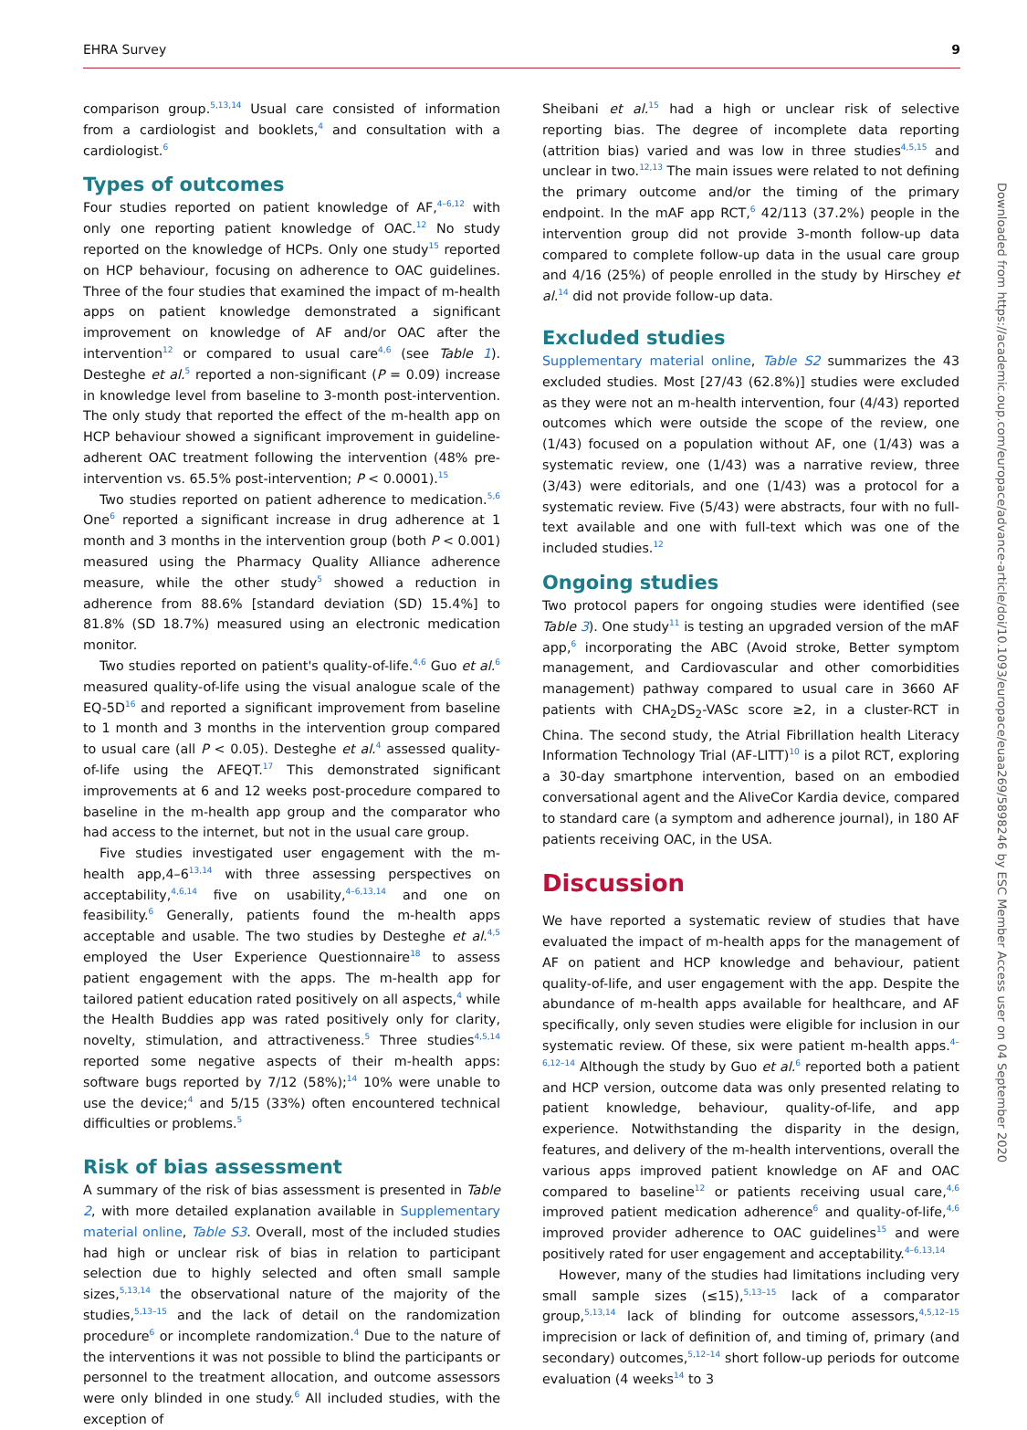EHRA Survey 9
comparison group.<sup>5,13,14</sup> Usual care consisted of information from a cardiologist and booklets,<sup>4</sup> and consultation with a cardiologist.<sup>6</sup>
Types of outcomes
Four studies reported on patient knowledge of AF,<sup>4–6,12</sup> with only one reporting patient knowledge of OAC.<sup>12</sup> No study reported on the knowledge of HCPs. Only one study<sup>15</sup> reported on HCP behaviour, focusing on adherence to OAC guidelines. Three of the four studies that examined the impact of m-health apps on patient knowledge demonstrated a significant improvement on knowledge of AF and/or OAC after the intervention<sup>12</sup> or compared to usual care<sup>4,6</sup> (see Table 1). Desteghe et al.<sup>5</sup> reported a non-significant (P = 0.09) increase in knowledge level from baseline to 3-month post-intervention. The only study that reported the effect of the m-health app on HCP behaviour showed a significant improvement in guideline-adherent OAC treatment following the intervention (48% pre-intervention vs. 65.5% post-intervention; P < 0.0001).<sup>15</sup>
Two studies reported on patient adherence to medication.<sup>5,6</sup> One<sup>6</sup> reported a significant increase in drug adherence at 1 month and 3 months in the intervention group (both P < 0.001) measured using the Pharmacy Quality Alliance adherence measure, while the other study<sup>5</sup> showed a reduction in adherence from 88.6% [standard deviation (SD) 15.4%] to 81.8% (SD 18.7%) measured using an electronic medication monitor.
Two studies reported on patient's quality-of-life.<sup>4,6</sup> Guo et al.<sup>6</sup> measured quality-of-life using the visual analogue scale of the EQ-5D<sup>16</sup> and reported a significant improvement from baseline to 1 month and 3 months in the intervention group compared to usual care (all P < 0.05). Desteghe et al.<sup>4</sup> assessed quality-of-life using the AFEQT.<sup>17</sup> This demonstrated significant improvements at 6 and 12 weeks post-procedure compared to baseline in the m-health app group and the comparator who had access to the internet, but not in the usual care group.
Five studies investigated user engagement with the m-health app,4–6<sup>13,14</sup> with three assessing perspectives on acceptability,<sup>4,6,14</sup> five on usability,<sup>4–6,13,14</sup> and one on feasibility.<sup>6</sup> Generally, patients found the m-health apps acceptable and usable. The two studies by Desteghe et al.<sup>4,5</sup> employed the User Experience Questionnaire<sup>18</sup> to assess patient engagement with the apps. The m-health app for tailored patient education rated positively on all aspects,<sup>4</sup> while the Health Buddies app was rated positively only for clarity, novelty, stimulation, and attractiveness.<sup>5</sup> Three studies<sup>4,5,14</sup> reported some negative aspects of their m-health apps: software bugs reported by 7/12 (58%);<sup>14</sup> 10% were unable to use the device;<sup>4</sup> and 5/15 (33%) often encountered technical difficulties or problems.<sup>5</sup>
Risk of bias assessment
A summary of the risk of bias assessment is presented in Table 2, with more detailed explanation available in Supplementary material online, Table S3. Overall, most of the included studies had high or unclear risk of bias in relation to participant selection due to highly selected and often small sample sizes,<sup>5,13,14</sup> the observational nature of the majority of the studies,<sup>5,13–15</sup> and the lack of detail on the randomization procedure<sup>6</sup> or incomplete randomization.<sup>4</sup> Due to the nature of the interventions it was not possible to blind the participants or personnel to the treatment allocation, and outcome assessors were only blinded in one study.<sup>6</sup> All included studies, with the exception of
Sheibani et al.<sup>15</sup> had a high or unclear risk of selective reporting bias. The degree of incomplete data reporting (attrition bias) varied and was low in three studies<sup>4,5,15</sup> and unclear in two.<sup>12,13</sup> The main issues were related to not defining the primary outcome and/or the timing of the primary endpoint. In the mAF app RCT,<sup>6</sup> 42/113 (37.2%) people in the intervention group did not provide 3-month follow-up data compared to complete follow-up data in the usual care group and 4/16 (25%) of people enrolled in the study by Hirschey et al.<sup>14</sup> did not provide follow-up data.
Excluded studies
Supplementary material online, Table S2 summarizes the 43 excluded studies. Most [27/43 (62.8%)] studies were excluded as they were not an m-health intervention, four (4/43) reported outcomes which were outside the scope of the review, one (1/43) focused on a population without AF, one (1/43) was a systematic review, one (1/43) was a narrative review, three (3/43) were editorials, and one (1/43) was a protocol for a systematic review. Five (5/43) were abstracts, four with no full-text available and one with full-text which was one of the included studies.<sup>12</sup>
Ongoing studies
Two protocol papers for ongoing studies were identified (see Table 3). One study<sup>11</sup> is testing an upgraded version of the mAF app,<sup>6</sup> incorporating the ABC (Avoid stroke, Better symptom management, and Cardiovascular and other comorbidities management) pathway compared to usual care in 3660 AF patients with CHA<sub>2</sub>DS<sub>2</sub>-VASc score ≥2, in a cluster-RCT in China. The second study, the Atrial Fibrillation health Literacy Information Technology Trial (AF-LITT)<sup>10</sup> is a pilot RCT, exploring a 30-day smartphone intervention, based on an embodied conversational agent and the AliveCor Kardia device, compared to standard care (a symptom and adherence journal), in 180 AF patients receiving OAC, in the USA.
Discussion
We have reported a systematic review of studies that have evaluated the impact of m-health apps for the management of AF on patient and HCP knowledge and behaviour, patient quality-of-life, and user engagement with the app. Despite the abundance of m-health apps available for healthcare, and AF specifically, only seven studies were eligible for inclusion in our systematic review. Of these, six were patient m-health apps.<sup>4–6,12–14</sup> Although the study by Guo et al.<sup>6</sup> reported both a patient and HCP version, outcome data was only presented relating to patient knowledge, behaviour, quality-of-life, and app experience. Notwithstanding the disparity in the design, features, and delivery of the m-health interventions, overall the various apps improved patient knowledge on AF and OAC compared to baseline<sup>12</sup> or patients receiving usual care,<sup>4,6</sup> improved patient medication adherence<sup>6</sup> and quality-of-life,<sup>4,6</sup> improved provider adherence to OAC guidelines<sup>15</sup> and were positively rated for user engagement and acceptability.<sup>4–6,13,14</sup>
However, many of the studies had limitations including very small sample sizes (≤15),<sup>5,13–15</sup> lack of a comparator group,<sup>5,13,14</sup> lack of blinding for outcome assessors,<sup>4,5,12–15</sup> imprecision or lack of definition of, and timing of, primary (and secondary) outcomes,<sup>5,12–14</sup> short follow-up periods for outcome evaluation (4 weeks<sup>14</sup> to 3
Downloaded from https://academic.oup.com/europace/advance-article/doi/10.1093/europace/euaa269/5898246 by ESC Member Access user on 04 September 2020